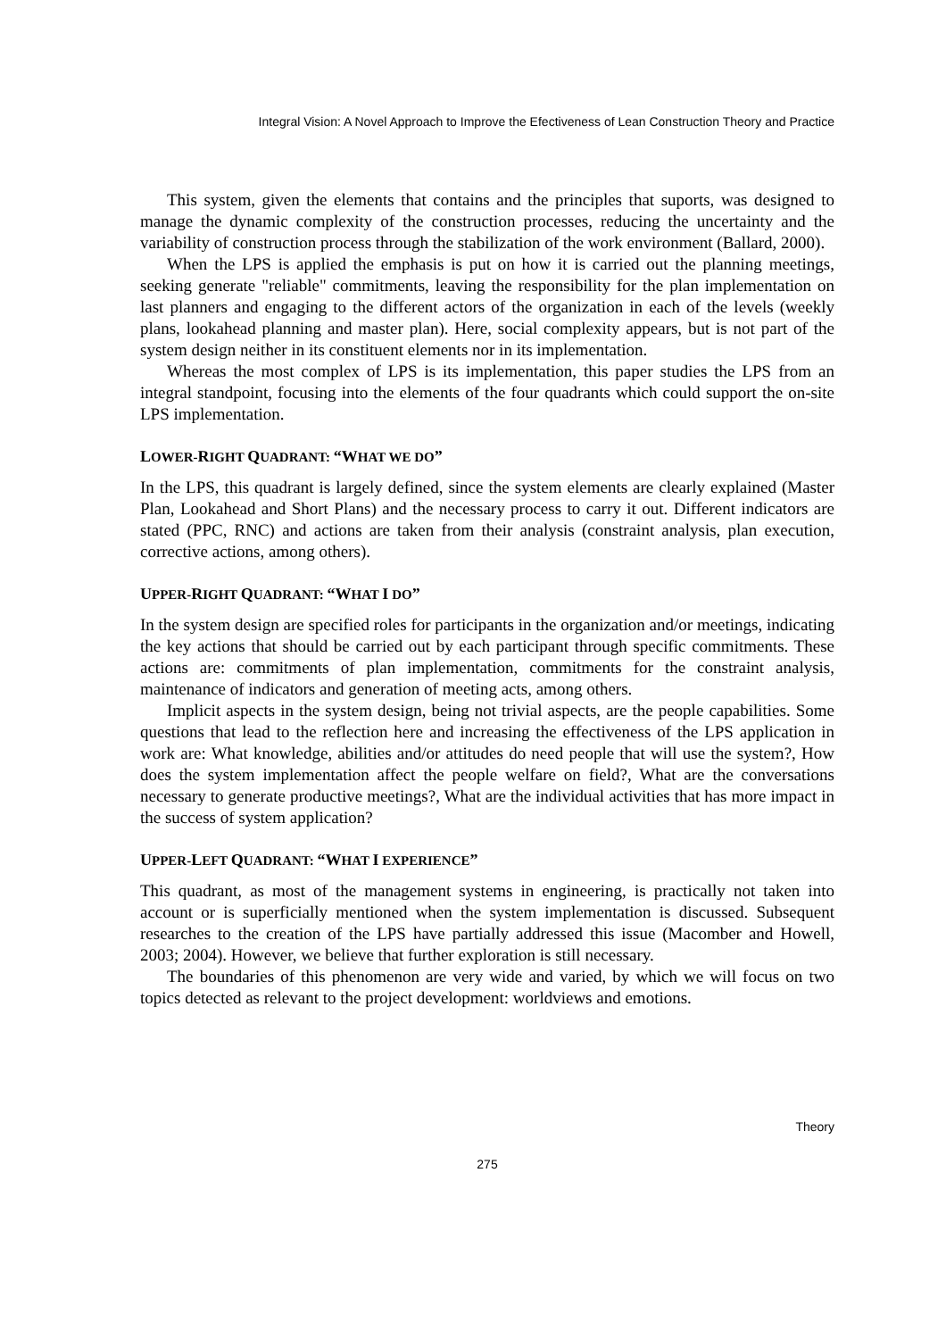Integral Vision: A Novel Approach to Improve the Efectiveness of Lean Construction Theory and Practice
This system, given the elements that contains and the principles that suports, was designed to manage the dynamic complexity of the construction processes, reducing the uncertainty and the variability of construction process through the stabilization of the work environment (Ballard, 2000).
When the LPS is applied the emphasis is put on how it is carried out the planning meetings, seeking generate "reliable" commitments, leaving the responsibility for the plan implementation on last planners and engaging to the different actors of the organization in each of the levels (weekly plans, lookahead planning and master plan). Here, social complexity appears, but is not part of the system design neither in its constituent elements nor in its implementation.
Whereas the most complex of LPS is its implementation, this paper studies the LPS from an integral standpoint, focusing into the elements of the four quadrants which could support the on-site LPS implementation.
LOWER-RIGHT QUADRANT: “WHAT WE DO”
In the LPS, this quadrant is largely defined, since the system elements are clearly explained (Master Plan, Lookahead and Short Plans) and the necessary process to carry it out. Different indicators are stated (PPC, RNC) and actions are taken from their analysis (constraint analysis, plan execution, corrective actions, among others).
UPPER-RIGHT QUADRANT: “WHAT I DO”
In the system design are specified roles for participants in the organization and/or meetings, indicating the key actions that should be carried out by each participant through specific commitments. These actions are: commitments of plan implementation, commitments for the constraint analysis, maintenance of indicators and generation of meeting acts, among others.
Implicit aspects in the system design, being not trivial aspects, are the people capabilities. Some questions that lead to the reflection here and increasing the effectiveness of the LPS application in work are: What knowledge, abilities and/or attitudes do need people that will use the system?, How does the system implementation affect the people welfare on field?, What are the conversations necessary to generate productive meetings?, What are the individual activities that has more impact in the success of system application?
UPPER-LEFT QUADRANT: “WHAT I EXPERIENCE”
This quadrant, as most of the management systems in engineering, is practically not taken into account or is superficially mentioned when the system implementation is discussed. Subsequent researches to the creation of the LPS have partially addressed this issue (Macomber and Howell, 2003; 2004). However, we believe that further exploration is still necessary.
The boundaries of this phenomenon are very wide and varied, by which we will focus on two topics detected as relevant to the project development: worldviews and emotions.
Theory
275